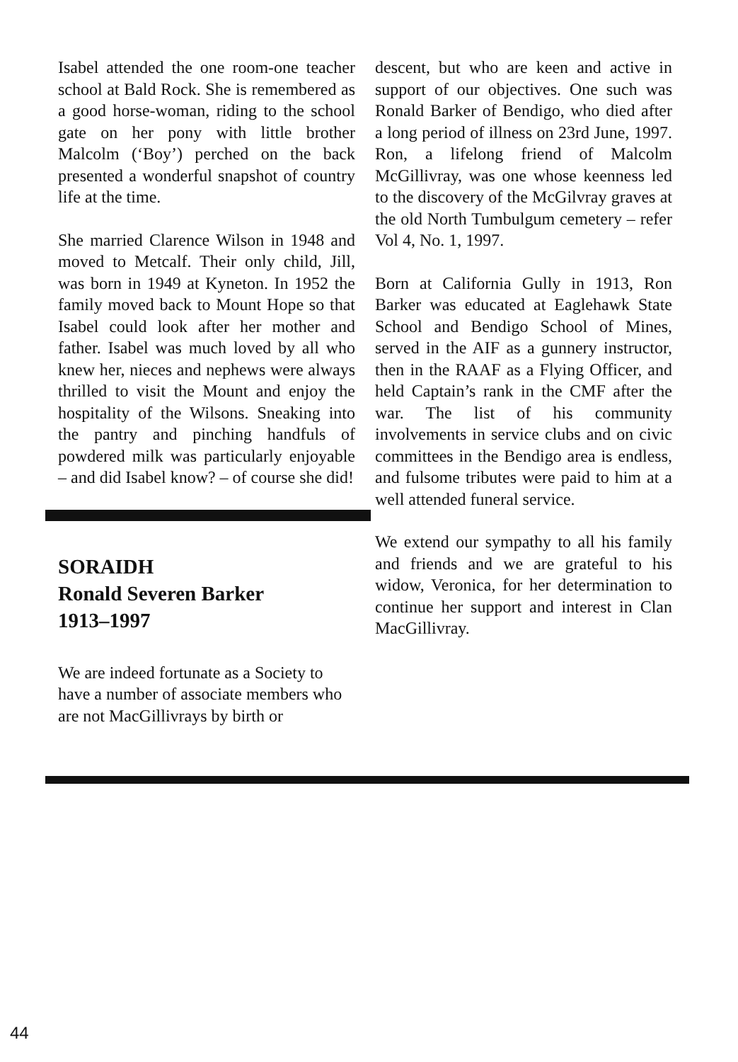Isabel attended the one room-one teacher school at Bald Rock. She is remembered as a good horse-woman, riding to the school gate on her pony with little brother Malcolm (‘Boy’) perched on the back presented a wonderful snapshot of country life at the time.
She married Clarence Wilson in 1948 and moved to Metcalf. Their only child, Jill, was born in 1949 at Kyneton. In 1952 the family moved back to Mount Hope so that Isabel could look after her mother and father. Isabel was much loved by all who knew her, nieces and nephews were always thrilled to visit the Mount and enjoy the hospitality of the Wilsons. Sneaking into the pantry and pinching handfuls of powdered milk was particularly enjoyable – and did Isabel know? – of course she did!
SORAIDH
Ronald Severen Barker
1913–1997
We are indeed fortunate as a Society to have a number of associate members who are not MacGillivrays by birth or
descent, but who are keen and active in support of our objectives. One such was Ronald Barker of Bendigo, who died after a long period of illness on 23rd June, 1997. Ron, a lifelong friend of Malcolm McGillivray, was one whose keenness led to the discovery of the McGilvray graves at the old North Tumbulgum cemetery – refer Vol 4, No. 1, 1997.
Born at California Gully in 1913, Ron Barker was educated at Eaglehawk State School and Bendigo School of Mines, served in the AIF as a gunnery instructor, then in the RAAF as a Flying Officer, and held Captain’s rank in the CMF after the war. The list of his community involvements in service clubs and on civic committees in the Bendigo area is endless, and fulsome tributes were paid to him at a well attended funeral service.
We extend our sympathy to all his family and friends and we are grateful to his widow, Veronica, for her determination to continue her support and interest in Clan MacGillivray.
44